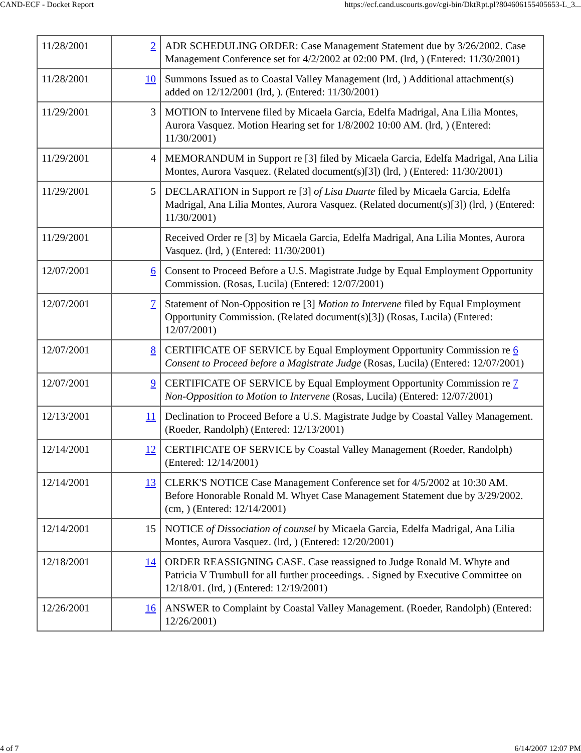CAND-ECF - Docket Report https://ecf.cand.uscourts.gov/cgi-bin/DktRpt.pl?804606155405653-L_3...
| 11/28/2001 | 2 | ADR SCHEDULING ORDER: Case Management Statement due by 3/26/2002. Case Management Conference set for 4/2/2002 at 02:00 PM. (lrd, ) (Entered: 11/30/2001) |
| 11/28/2001 | 10 | Summons Issued as to Coastal Valley Management (lrd, ) Additional attachment(s) added on 12/12/2001 (lrd, ). (Entered: 11/30/2001) |
| 11/29/2001 | 3 | MOTION to Intervene filed by Micaela Garcia, Edelfa Madrigal, Ana Lilia Montes, Aurora Vasquez. Motion Hearing set for 1/8/2002 10:00 AM. (lrd, ) (Entered: 11/30/2001) |
| 11/29/2001 | 4 | MEMORANDUM in Support re [3] filed by Micaela Garcia, Edelfa Madrigal, Ana Lilia Montes, Aurora Vasquez. (Related document(s)[3]) (lrd, ) (Entered: 11/30/2001) |
| 11/29/2001 | 5 | DECLARATION in Support re [3] of Lisa Duarte filed by Micaela Garcia, Edelfa Madrigal, Ana Lilia Montes, Aurora Vasquez. (Related document(s)[3]) (lrd, ) (Entered: 11/30/2001) |
| 11/29/2001 | | Received Order re [3] by Micaela Garcia, Edelfa Madrigal, Ana Lilia Montes, Aurora Vasquez. (lrd, ) (Entered: 11/30/2001) |
| 12/07/2001 | 6 | Consent to Proceed Before a U.S. Magistrate Judge by Equal Employment Opportunity Commission. (Rosas, Lucila) (Entered: 12/07/2001) |
| 12/07/2001 | 7 | Statement of Non-Opposition re [3] Motion to Intervene filed by Equal Employment Opportunity Commission. (Related document(s)[3]) (Rosas, Lucila) (Entered: 12/07/2001) |
| 12/07/2001 | 8 | CERTIFICATE OF SERVICE by Equal Employment Opportunity Commission re 6 Consent to Proceed before a Magistrate Judge (Rosas, Lucila) (Entered: 12/07/2001) |
| 12/07/2001 | 9 | CERTIFICATE OF SERVICE by Equal Employment Opportunity Commission re 7 Non-Opposition to Motion to Intervene (Rosas, Lucila) (Entered: 12/07/2001) |
| 12/13/2001 | 11 | Declination to Proceed Before a U.S. Magistrate Judge by Coastal Valley Management. (Roeder, Randolph) (Entered: 12/13/2001) |
| 12/14/2001 | 12 | CERTIFICATE OF SERVICE by Coastal Valley Management (Roeder, Randolph) (Entered: 12/14/2001) |
| 12/14/2001 | 13 | CLERK'S NOTICE Case Management Conference set for 4/5/2002 at 10:30 AM. Before Honorable Ronald M. Whyet Case Management Statement due by 3/29/2002. (cm, ) (Entered: 12/14/2001) |
| 12/14/2001 | 15 | NOTICE of Dissociation of counsel by Micaela Garcia, Edelfa Madrigal, Ana Lilia Montes, Aurora Vasquez. (lrd, ) (Entered: 12/20/2001) |
| 12/18/2001 | 14 | ORDER REASSIGNING CASE. Case reassigned to Judge Ronald M. Whyte and Patricia V Trumbull for all further proceedings. . Signed by Executive Committee on 12/18/01. (lrd, ) (Entered: 12/19/2001) |
| 12/26/2001 | 16 | ANSWER to Complaint by Coastal Valley Management. (Roeder, Randolph) (Entered: 12/26/2001) |
4 of 7 6/14/2007 12:07 PM